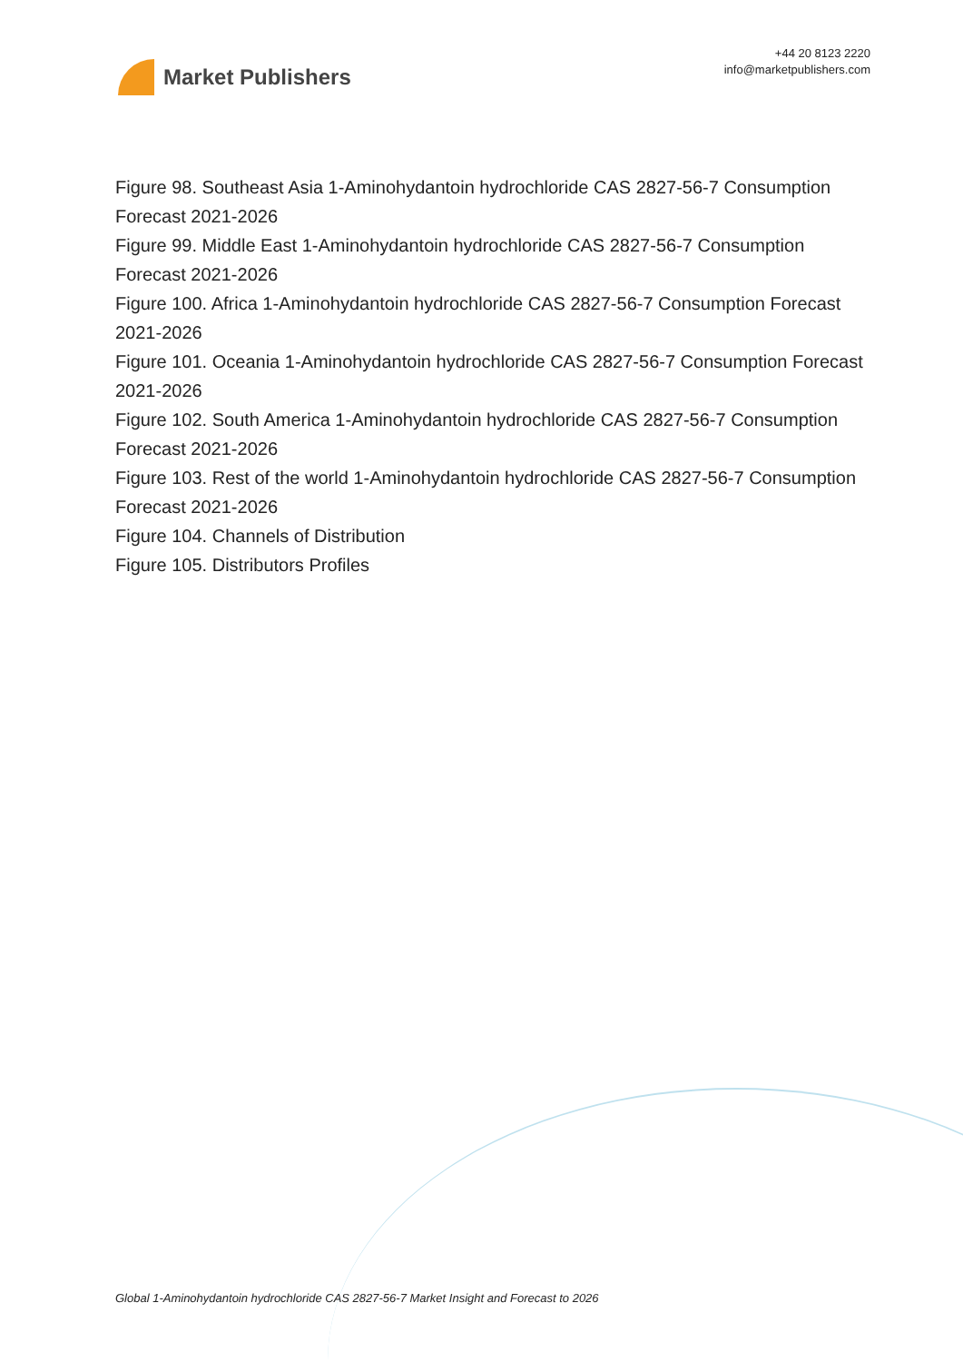Market Publishers
+44 20 8123 2220
info@marketpublishers.com
Figure 98. Southeast Asia 1-Aminohydantoin hydrochloride CAS 2827-56-7 Consumption Forecast 2021-2026
Figure 99. Middle East 1-Aminohydantoin hydrochloride CAS 2827-56-7 Consumption Forecast 2021-2026
Figure 100. Africa 1-Aminohydantoin hydrochloride CAS 2827-56-7 Consumption Forecast 2021-2026
Figure 101. Oceania 1-Aminohydantoin hydrochloride CAS 2827-56-7 Consumption Forecast 2021-2026
Figure 102. South America 1-Aminohydantoin hydrochloride CAS 2827-56-7 Consumption Forecast 2021-2026
Figure 103. Rest of the world 1-Aminohydantoin hydrochloride CAS 2827-56-7 Consumption Forecast 2021-2026
Figure 104. Channels of Distribution
Figure 105. Distributors Profiles
Global 1-Aminohydantoin hydrochloride CAS 2827-56-7 Market Insight and Forecast to 2026